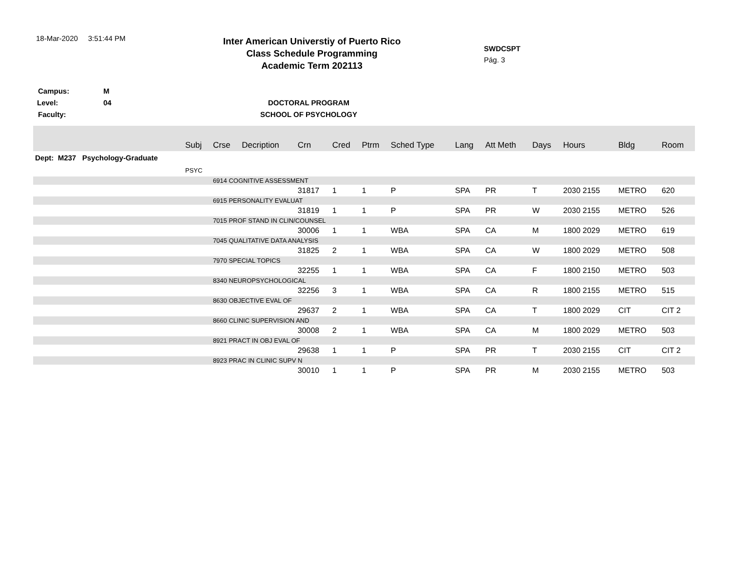18-Mar-2020 3:51:44 PM
Inter American Universtiy of Puerto Rico
Class Schedule Programming
Academic Term 202113
SWDCSPT
Pág. 3
Campus: M
Level: 04 DOCTORAL PROGRAM
Faculty: SCHOOL OF PSYCHOLOGY
| | Subj | Crse | Decription | Crn | Cred | Ptrm | Sched Type | Lang | Att Meth | Days | Hours | Bldg | Room |
| --- | --- | --- | --- | --- | --- | --- | --- | --- | --- | --- | --- | --- | --- |
| Dept: M237 Psychology-Graduate | | | | | | | | | | | | | |
| | PSYC | | | | | | | | | | | | |
| | | 6914 COGNITIVE ASSESSMENT | | | | | | | | | | | |
| | | | | 31817 | 1 | 1 | P | SPA | PR | T | 2030 2155 | METRO | 620 |
| | | 6915 PERSONALITY EVALUAT | | | | | | | | | | | |
| | | | | 31819 | 1 | 1 | P | SPA | PR | W | 2030 2155 | METRO | 526 |
| | | 7015 PROF STAND IN CLIN/COUNSEL | | | | | | | | | | | |
| | | | | 30006 | 1 | 1 | WBA | SPA | CA | M | 1800 2029 | METRO | 619 |
| | | 7045 QUALITATIVE DATA ANALYSIS | | | | | | | | | | | |
| | | | | 31825 | 2 | 1 | WBA | SPA | CA | W | 1800 2029 | METRO | 508 |
| | | 7970 SPECIAL TOPICS | | | | | | | | | | | |
| | | | | 32255 | 1 | 1 | WBA | SPA | CA | F | 1800 2150 | METRO | 503 |
| | | 8340 NEUROPSYCHOLOGICAL | | | | | | | | | | | |
| | | | | 32256 | 3 | 1 | WBA | SPA | CA | R | 1800 2155 | METRO | 515 |
| | | 8630 OBJECTIVE EVAL OF | | | | | | | | | | | |
| | | | | 29637 | 2 | 1 | WBA | SPA | CA | T | 1800 2029 | CIT | CIT 2 |
| | | 8660 CLINIC SUPERVISION AND | | | | | | | | | | | |
| | | | | 30008 | 2 | 1 | WBA | SPA | CA | M | 1800 2029 | METRO | 503 |
| | | 8921 PRACT IN OBJ EVAL OF | | | | | | | | | | | |
| | | | | 29638 | 1 | 1 | P | SPA | PR | T | 2030 2155 | CIT | CIT 2 |
| | | 8923 PRAC IN CLINIC SUPV N | | | | | | | | | | | |
| | | | | 30010 | 1 | 1 | P | SPA | PR | M | 2030 2155 | METRO | 503 |